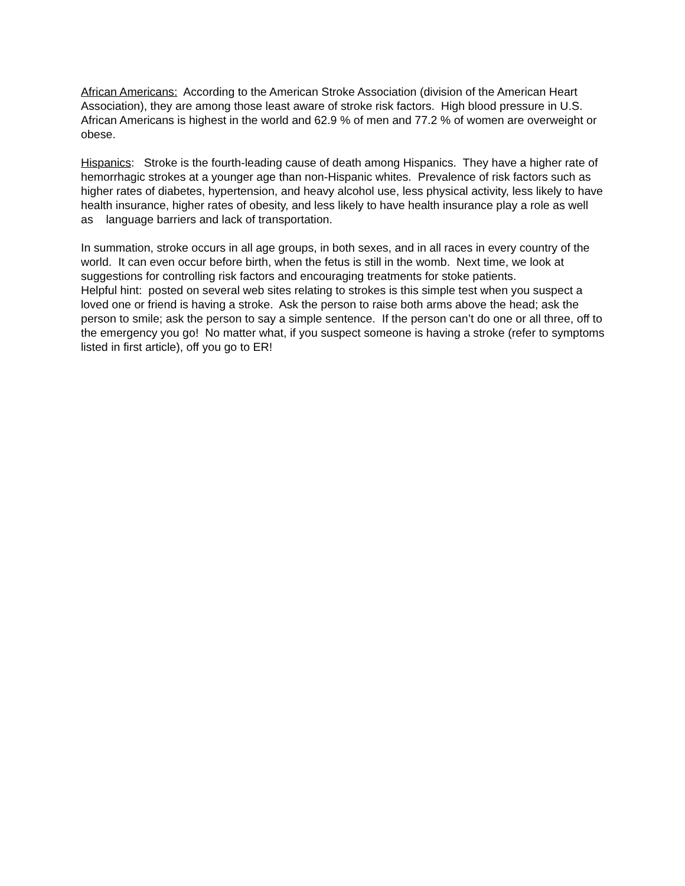African Americans: According to the American Stroke Association (division of the American Heart Association), they are among those least aware of stroke risk factors. High blood pressure in U.S. African Americans is highest in the world and 62.9 % of men and 77.2 % of women are overweight or obese.
Hispanics: Stroke is the fourth-leading cause of death among Hispanics. They have a higher rate of hemorrhagic strokes at a younger age than non-Hispanic whites. Prevalence of risk factors such as higher rates of diabetes, hypertension, and heavy alcohol use, less physical activity, less likely to have health insurance, higher rates of obesity, and less likely to have health insurance play a role as well as language barriers and lack of transportation.
In summation, stroke occurs in all age groups, in both sexes, and in all races in every country of the world. It can even occur before birth, when the fetus is still in the womb. Next time, we look at suggestions for controlling risk factors and encouraging treatments for stoke patients.
Helpful hint: posted on several web sites relating to strokes is this simple test when you suspect a loved one or friend is having a stroke. Ask the person to raise both arms above the head; ask the person to smile; ask the person to say a simple sentence. If the person can’t do one or all three, off to the emergency you go! No matter what, if you suspect someone is having a stroke (refer to symptoms listed in first article), off you go to ER!